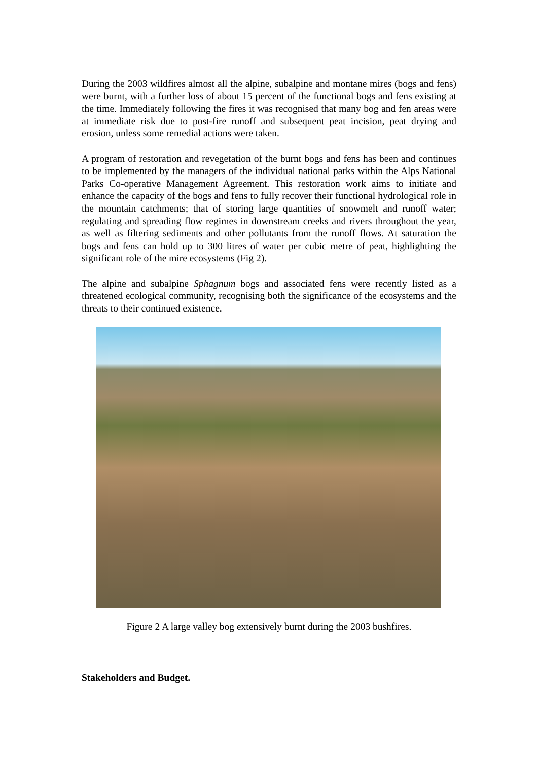During the 2003 wildfires almost all the alpine, subalpine and montane mires (bogs and fens) were burnt, with a further loss of about 15 percent of the functional bogs and fens existing at the time. Immediately following the fires it was recognised that many bog and fen areas were at immediate risk due to post-fire runoff and subsequent peat incision, peat drying and erosion, unless some remedial actions were taken.
A program of restoration and revegetation of the burnt bogs and fens has been and continues to be implemented by the managers of the individual national parks within the Alps National Parks Co-operative Management Agreement. This restoration work aims to initiate and enhance the capacity of the bogs and fens to fully recover their functional hydrological role in the mountain catchments; that of storing large quantities of snowmelt and runoff water; regulating and spreading flow regimes in downstream creeks and rivers throughout the year, as well as filtering sediments and other pollutants from the runoff flows. At saturation the bogs and fens can hold up to 300 litres of water per cubic metre of peat, highlighting the significant role of the mire ecosystems (Fig 2).
The alpine and subalpine Sphagnum bogs and associated fens were recently listed as a threatened ecological community, recognising both the significance of the ecosystems and the threats to their continued existence.
Figure 2 A large valley bog extensively burnt during the 2003 bushfires.
Stakeholders and Budget.